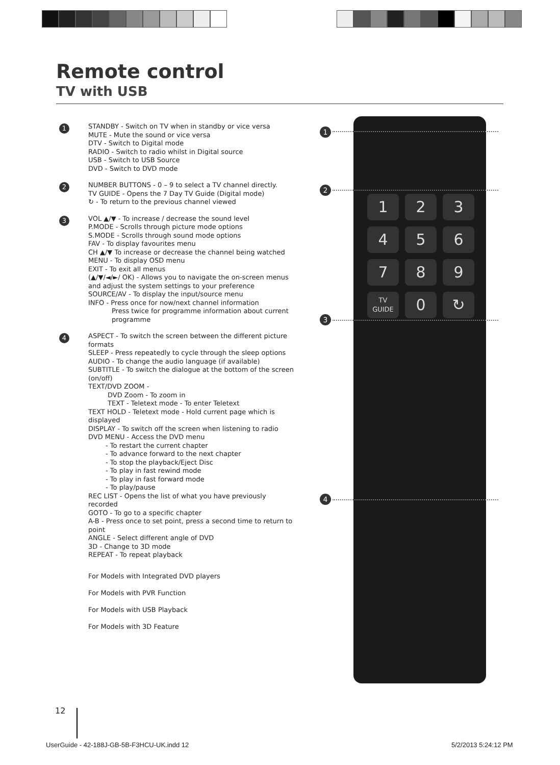Remote control
TV with USB
1 STANDBY - Switch on TV when in standby or vice versa
MUTE - Mute the sound or vice versa
DTV - Switch to Digital mode
RADIO - Switch to radio whilst in Digital source
USB - Switch to USB Source
DVD - Switch to DVD mode
2 NUMBER BUTTONS - 0 – 9 to select a TV channel directly.
TV GUIDE - Opens the 7 Day TV Guide (Digital mode)
↻ - To return to the previous channel viewed
3 VOL ▲/▼ - To increase / decrease the sound level
P.MODE - Scrolls through picture mode options
S.MODE - Scrolls through sound mode options
FAV - To display favourites menu
CH ▲/▼ To increase or decrease the channel being watched
MENU - To display OSD menu
EXIT - To exit all menus
(▲/▼/◄/►/ OK) - Allows you to navigate the on-screen menus and adjust the system settings to your preference
SOURCE/AV - To display the input/source menu
INFO - Press once for now/next channel information
Press twice for programme information about current programme
4 ASPECT - To switch the screen between the different picture formats
SLEEP - Press repeatedly to cycle through the sleep options
AUDIO - To change the audio language (if available)
SUBTITLE - To switch the dialogue at the bottom of the screen (on/off)
TEXT/DVD ZOOM -
DVD Zoom - To zoom in
TEXT - Teletext mode - To enter Teletext
TEXT HOLD - Teletext mode - Hold current page which is displayed
DISPLAY - To switch off the screen when listening to radio
DVD MENU - Access the DVD menu
- To restart the current chapter
- To advance forward to the next chapter
- To stop the playback/Eject Disc
- To play in fast rewind mode
- To play in fast forward mode
- To play/pause
REC LIST - Opens the list of what you have previously recorded
GOTO - To go to a specific chapter
A-B - Press once to set point, press a second time to return to point
ANGLE - Select different angle of DVD
3D - Change to 3D mode
REPEAT - To repeat playback
For Models with Integrated DVD players
For Models with PVR Function
For Models with USB Playback
For Models with 3D Feature
1
2
3
4
5
6
7
8
9
TV GUIDE
0
↻
1
2
3
4
12
UserGuide - 42-188J-GB-5B-F3HCU-UK.indd 12
5/2/2013 5:24:12 PM